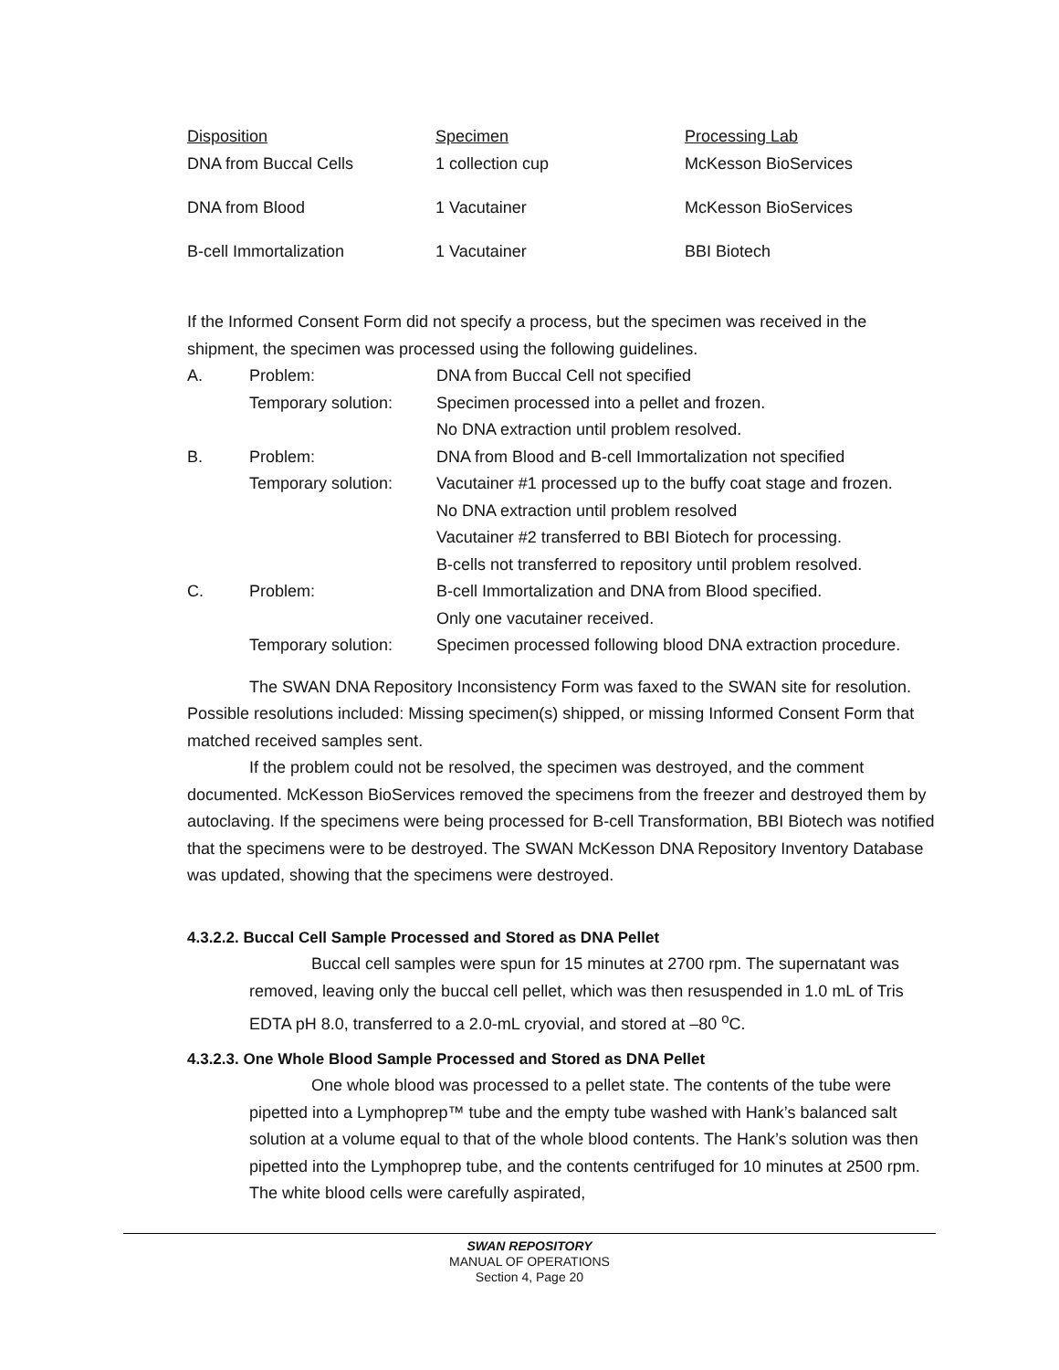| Disposition | Specimen | Processing Lab |
| --- | --- | --- |
| DNA from Buccal Cells | 1 collection cup | McKesson BioServices |
| DNA from Blood | 1 Vacutainer | McKesson BioServices |
| B-cell Immortalization | 1 Vacutainer | BBI Biotech |
If the Informed Consent Form did not specify a process, but the specimen was received in the shipment, the specimen was processed using the following guidelines.
| A. | Problem: | DNA from Buccal Cell not specified |
| | Temporary solution: | Specimen processed into a pellet and frozen. No DNA extraction until problem resolved. |
| B. | Problem: | DNA from Blood and B-cell Immortalization not specified |
| | Temporary solution: | Vacutainer #1 processed up to the buffy coat stage and frozen. No DNA extraction until problem resolved Vacutainer #2 transferred to BBI Biotech for processing. B-cells not transferred to repository until problem resolved. |
| C. | Problem: | B-cell Immortalization and DNA from Blood specified. Only one vacutainer received. |
| | Temporary solution: | Specimen processed following blood DNA extraction procedure. |
The SWAN DNA Repository Inconsistency Form was faxed to the SWAN site for resolution. Possible resolutions included: Missing specimen(s) shipped, or missing Informed Consent Form that matched received samples sent.
If the problem could not be resolved, the specimen was destroyed, and the comment documented. McKesson BioServices removed the specimens from the freezer and destroyed them by autoclaving. If the specimens were being processed for B-cell Transformation, BBI Biotech was notified that the specimens were to be destroyed. The SWAN McKesson DNA Repository Inventory Database was updated, showing that the specimens were destroyed.
4.3.2.2. Buccal Cell Sample Processed and Stored as DNA Pellet
Buccal cell samples were spun for 15 minutes at 2700 rpm. The supernatant was removed, leaving only the buccal cell pellet, which was then resuspended in 1.0 mL of Tris EDTA pH 8.0, transferred to a 2.0-mL cryovial, and stored at –80 <sup>o</sup>C.
4.3.2.3. One Whole Blood Sample Processed and Stored as DNA Pellet
One whole blood was processed to a pellet state. The contents of the tube were pipetted into a Lymphoprep™ tube and the empty tube washed with Hank’s balanced salt solution at a volume equal to that of the whole blood contents. The Hank’s solution was then pipetted into the Lymphoprep tube, and the contents centrifuged for 10 minutes at 2500 rpm. The white blood cells were carefully aspirated,
SWAN REPOSITORY
MANUAL OF OPERATIONS
Section 4, Page 20